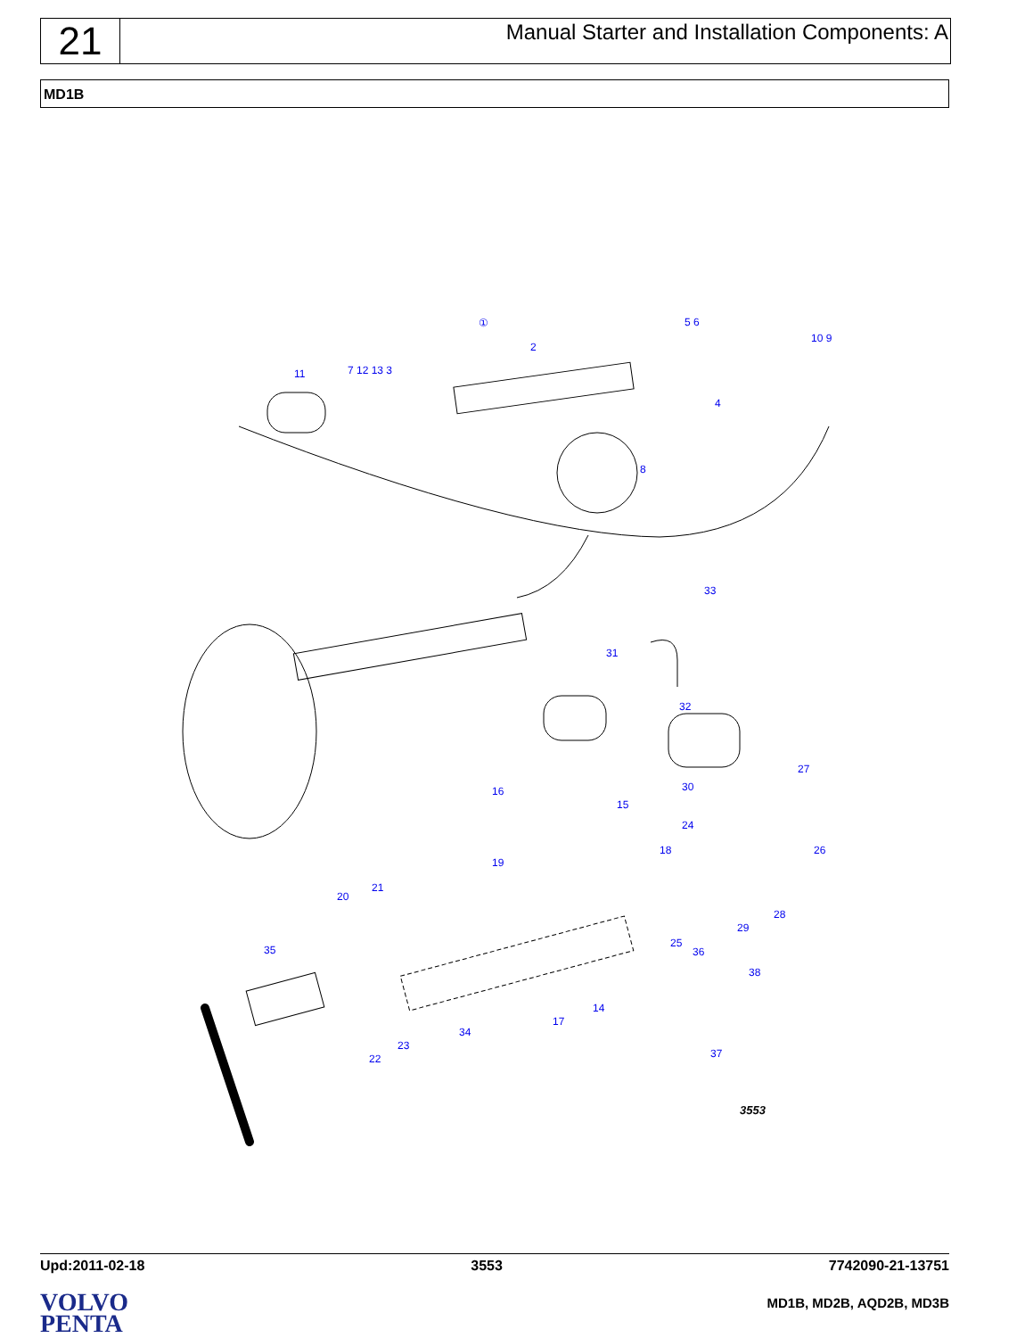21
Manual Starter and Installation Components: A
MD1B
①
11 7 12 13 3
2
5 6
10 9
4
8
33
31
32
27
30
16
15
24
18 26
19
21
20
28
29
35
25
36
38
14
17
34
23
22 37
3553
Upd:2011-02-18 3553 7742090-21-13751
VOLVO
PENTA
MD1B, MD2B, AQD2B, MD3B